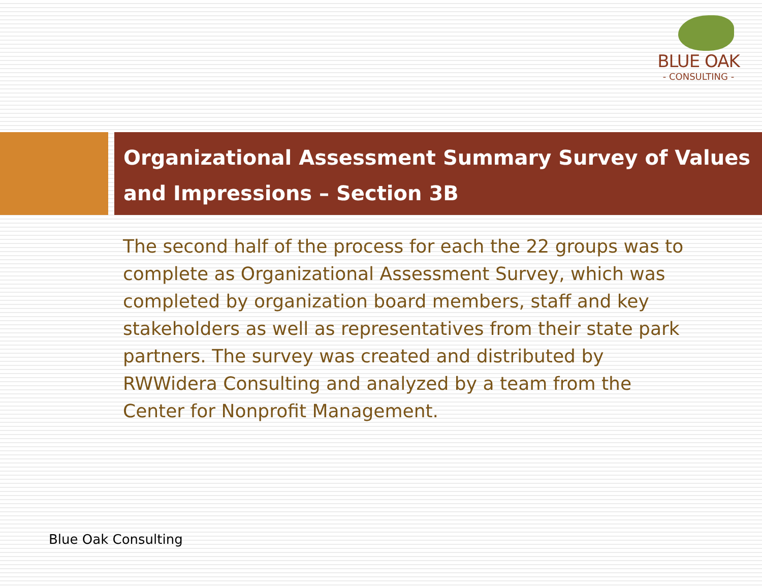BLUE OAK
- CONSULTING -
Organizational Assessment Summary Survey of Values and Impressions – Section 3B
The second half of the process for each the 22 groups was to complete as Organizational Assessment Survey, which was completed by organization board members, staff and key stakeholders as well as representatives from their state park partners. The survey was created and distributed by RWWidera Consulting and analyzed by a team from the Center for Nonprofit Management.
Blue Oak Consulting